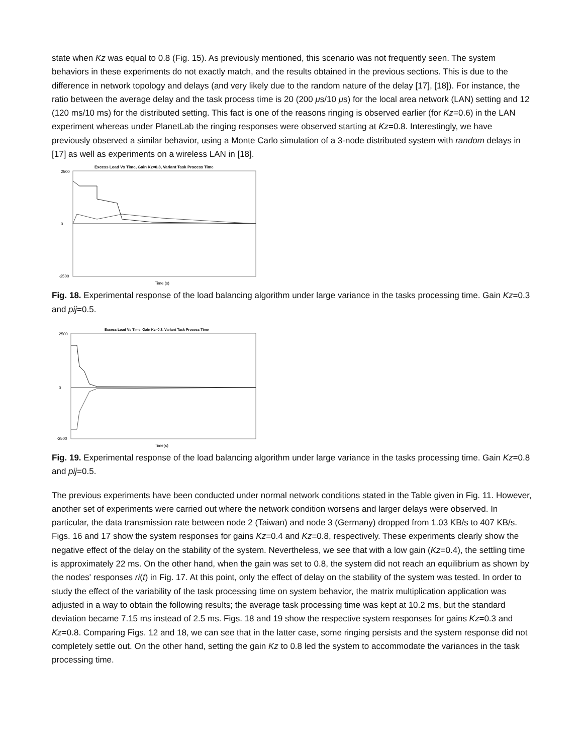state when Kz was equal to 0.8 (Fig. 15). As previously mentioned, this scenario was not frequently seen. The system behaviors in these experiments do not exactly match, and the results obtained in the previous sections. This is due to the difference in network topology and delays (and very likely due to the random nature of the delay [17], [18]). For instance, the ratio between the average delay and the task process time is 20 (200 μs/10 μs) for the local area network (LAN) setting and 12 (120 ms/10 ms) for the distributed setting. This fact is one of the reasons ringing is observed earlier (for Kz=0.6) in the LAN experiment whereas under PlanetLab the ringing responses were observed starting at Kz=0.8. Interestingly, we have previously observed a similar behavior, using a Monte Carlo simulation of a 3-node distributed system with random delays in [17] as well as experiments on a wireless LAN in [18].
Excess Load Vs Time, Gain Kz=0.3, Variant Task Process Time
2500
0
-2500
Time (s)
Fig. 18. Experimental response of the load balancing algorithm under large variance in the tasks processing time. Gain Kz=0.3 and pij=0.5.
Excess Load Vs Time, Gain Kz=0.8, Variant Task Process Time
2500
0
-2500
Time(s)
Fig. 19. Experimental response of the load balancing algorithm under large variance in the tasks processing time. Gain Kz=0.8 and pij=0.5.
The previous experiments have been conducted under normal network conditions stated in the Table given in Fig. 11. However, another set of experiments were carried out where the network condition worsens and larger delays were observed. In particular, the data transmission rate between node 2 (Taiwan) and node 3 (Germany) dropped from 1.03 KB/s to 407 KB/s. Figs. 16 and 17 show the system responses for gains Kz=0.4 and Kz=0.8, respectively. These experiments clearly show the negative effect of the delay on the stability of the system. Nevertheless, we see that with a low gain (Kz=0.4), the settling time is approximately 22 ms. On the other hand, when the gain was set to 0.8, the system did not reach an equilibrium as shown by the nodes' responses ri(t) in Fig. 17. At this point, only the effect of delay on the stability of the system was tested. In order to study the effect of the variability of the task processing time on system behavior, the matrix multiplication application was adjusted in a way to obtain the following results; the average task processing time was kept at 10.2 ms, but the standard deviation became 7.15 ms instead of 2.5 ms. Figs. 18 and 19 show the respective system responses for gains Kz=0.3 and Kz=0.8. Comparing Figs. 12 and 18, we can see that in the latter case, some ringing persists and the system response did not completely settle out. On the other hand, setting the gain Kz to 0.8 led the system to accommodate the variances in the task processing time.